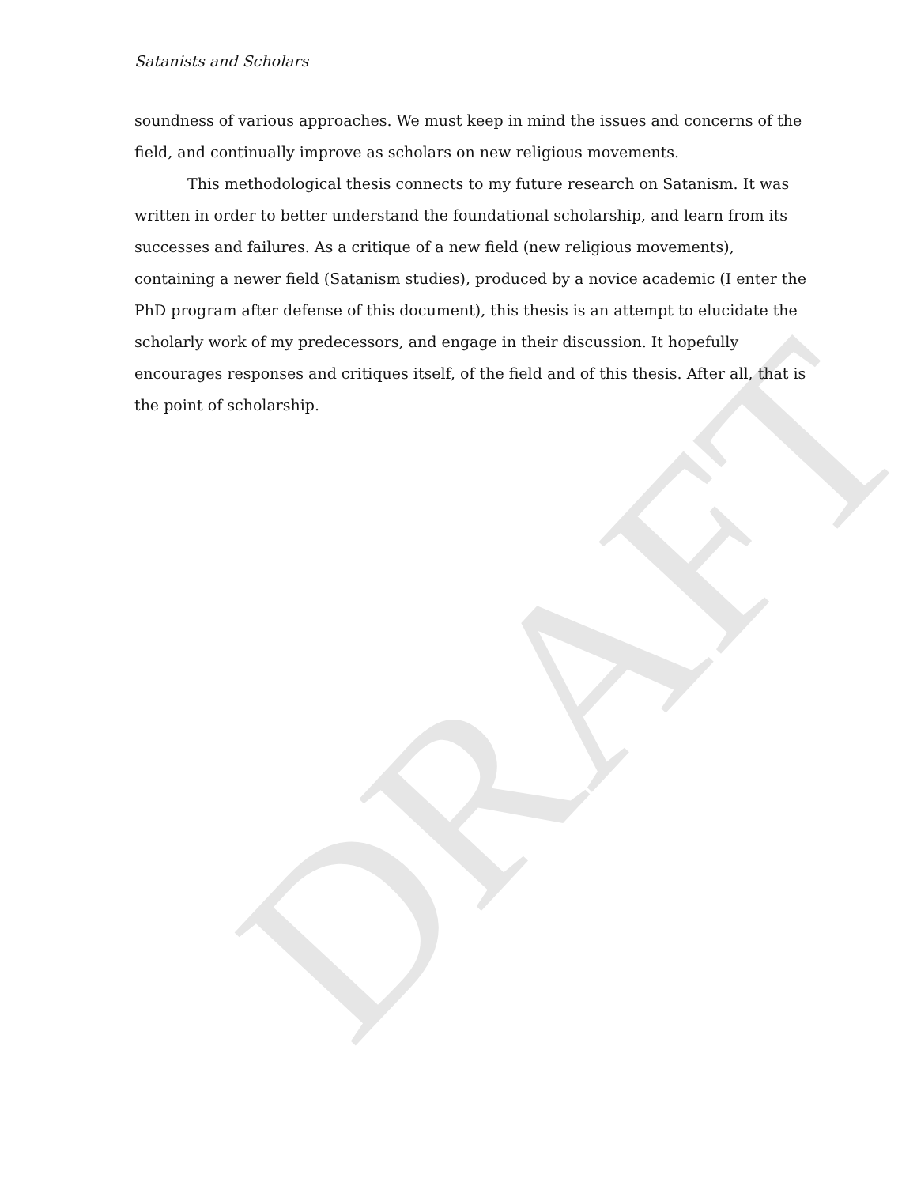Satanists and Scholars
soundness of various approaches. We must keep in mind the issues and concerns of the field, and continually improve as scholars on new religious movements.
This methodological thesis connects to my future research on Satanism. It was written in order to better understand the foundational scholarship, and learn from its successes and failures. As a critique of a new field (new religious movements), containing a newer field (Satanism studies), produced by a novice academic (I enter the PhD program after defense of this document), this thesis is an attempt to elucidate the scholarly work of my predecessors, and engage in their discussion. It hopefully encourages responses and critiques itself, of the field and of this thesis. After all, that is the point of scholarship.
DRAFT